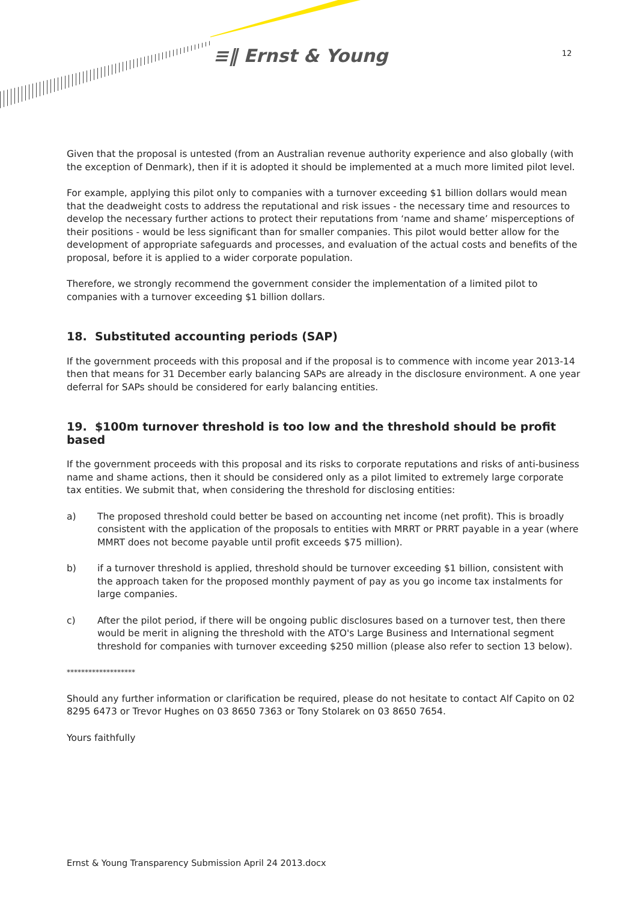≡‖ Ernst & Young 12
Given that the proposal is untested (from an Australian revenue authority experience and also globally (with the exception of Denmark), then if it is adopted it should be implemented at a much more limited pilot level.
For example, applying this pilot only to companies with a turnover exceeding $1 billion dollars would mean that the deadweight costs to address the reputational and risk issues - the necessary time and resources to develop the necessary further actions to protect their reputations from ‘name and shame’ misperceptions of their positions - would be less significant than for smaller companies. This pilot would better allow for the development of appropriate safeguards and processes, and evaluation of the actual costs and benefits of the proposal, before it is applied to a wider corporate population.
Therefore, we strongly recommend the government consider the implementation of a limited pilot to companies with a turnover exceeding $1 billion dollars.
18. Substituted accounting periods (SAP)
If the government proceeds with this proposal and if the proposal is to commence with income year 2013-14 then that means for 31 December early balancing SAPs are already in the disclosure environment. A one year deferral for SAPs should be considered for early balancing entities.
19. $100m turnover threshold is too low and the threshold should be profit based
If the government proceeds with this proposal and its risks to corporate reputations and risks of anti-business name and shame actions, then it should be considered only as a pilot limited to extremely large corporate tax entities. We submit that, when considering the threshold for disclosing entities:
a) The proposed threshold could better be based on accounting net income (net profit). This is broadly consistent with the application of the proposals to entities with MRRT or PRRT payable in a year (where MMRT does not become payable until profit exceeds $75 million).
b) if a turnover threshold is applied, threshold should be turnover exceeding $1 billion, consistent with the approach taken for the proposed monthly payment of pay as you go income tax instalments for large companies.
c) After the pilot period, if there will be ongoing public disclosures based on a turnover test, then there would be merit in aligning the threshold with the ATO's Large Business and International segment threshold for companies with turnover exceeding $250 million (please also refer to section 13 below).
*******************
Should any further information or clarification be required, please do not hesitate to contact Alf Capito on 02 8295 6473 or Trevor Hughes on 03 8650 7363 or Tony Stolarek on 03 8650 7654.
Yours faithfully
Ernst & Young Transparency Submission April 24 2013.docx